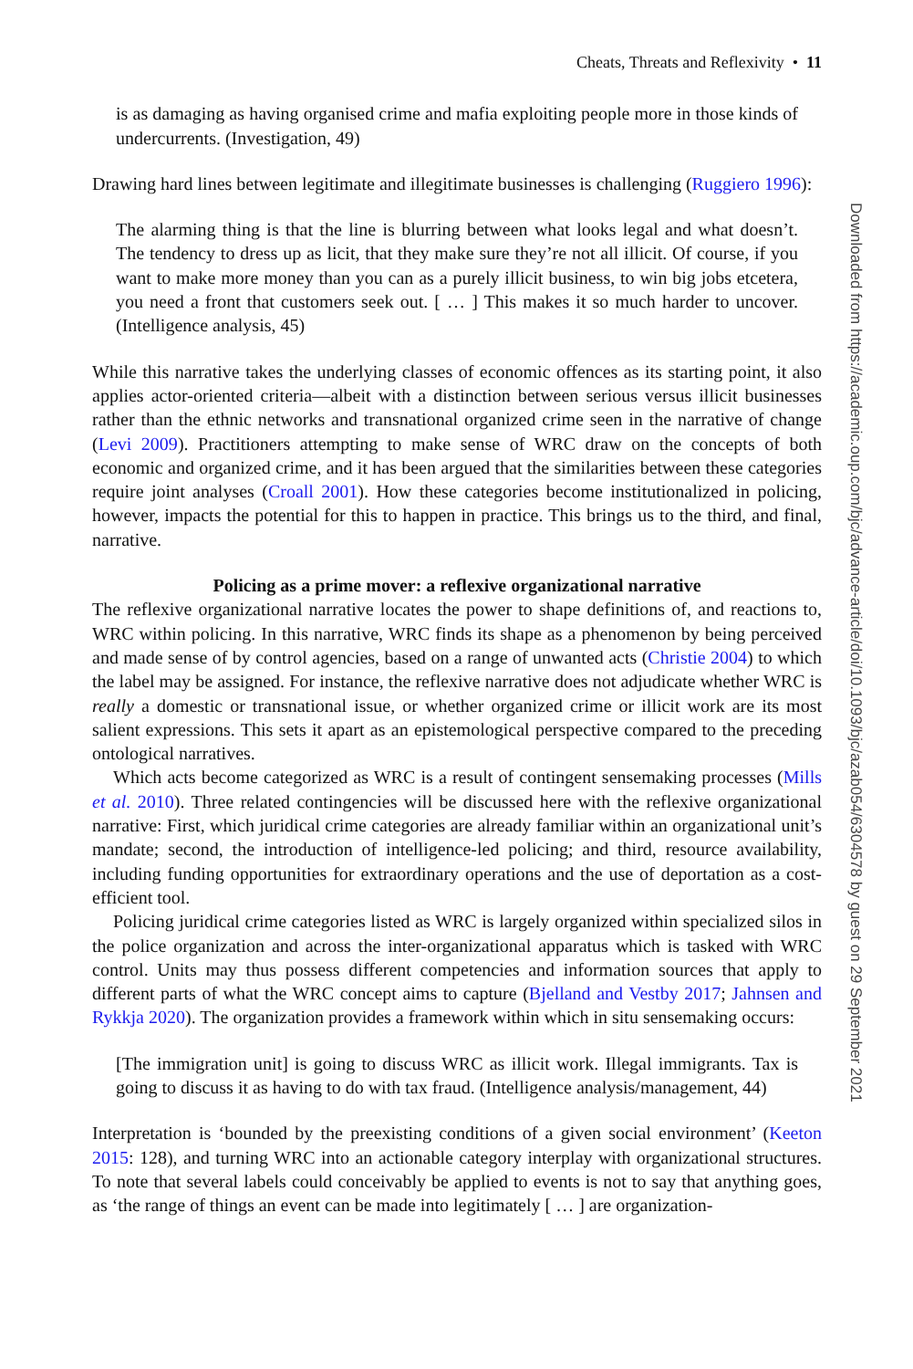Cheats, Threats and Reflexivity • 11
is as damaging as having organised crime and mafia exploiting people more in those kinds of undercurrents. (Investigation, 49)
Drawing hard lines between legitimate and illegitimate businesses is challenging (Ruggiero 1996):
The alarming thing is that the line is blurring between what looks legal and what doesn’t. The tendency to dress up as licit, that they make sure they’re not all illicit. Of course, if you want to make more money than you can as a purely illicit business, to win big jobs etcetera, you need a front that customers seek out. [ … ] This makes it so much harder to uncover. (Intelligence analysis, 45)
While this narrative takes the underlying classes of economic offences as its starting point, it also applies actor-oriented criteria—albeit with a distinction between serious versus illicit businesses rather than the ethnic networks and transnational organized crime seen in the narrative of change (Levi 2009). Practitioners attempting to make sense of WRC draw on the concepts of both economic and organized crime, and it has been argued that the similarities between these categories require joint analyses (Croall 2001). How these categories become institutionalized in policing, however, impacts the potential for this to happen in practice. This brings us to the third, and final, narrative.
Policing as a prime mover: a reflexive organizational narrative
The reflexive organizational narrative locates the power to shape definitions of, and reactions to, WRC within policing. In this narrative, WRC finds its shape as a phenomenon by being perceived and made sense of by control agencies, based on a range of unwanted acts (Christie 2004) to which the label may be assigned. For instance, the reflexive narrative does not adjudicate whether WRC is really a domestic or transnational issue, or whether organized crime or illicit work are its most salient expressions. This sets it apart as an epistemological perspective compared to the preceding ontological narratives.
Which acts become categorized as WRC is a result of contingent sensemaking processes (Mills et al. 2010). Three related contingencies will be discussed here with the reflexive organizational narrative: First, which juridical crime categories are already familiar within an organizational unit’s mandate; second, the introduction of intelligence-led policing; and third, resource availability, including funding opportunities for extraordinary operations and the use of deportation as a cost-efficient tool.
Policing juridical crime categories listed as WRC is largely organized within specialized silos in the police organization and across the inter-organizational apparatus which is tasked with WRC control. Units may thus possess different competencies and information sources that apply to different parts of what the WRC concept aims to capture (Bjelland and Vestby 2017; Jahnsen and Rykkja 2020). The organization provides a framework within which in situ sensemaking occurs:
[The immigration unit] is going to discuss WRC as illicit work. Illegal immigrants. Tax is going to discuss it as having to do with tax fraud. (Intelligence analysis/management, 44)
Interpretation is ‘bounded by the preexisting conditions of a given social environment’ (Keeton 2015: 128), and turning WRC into an actionable category interplay with organizational structures. To note that several labels could conceivably be applied to events is not to say that anything goes, as ‘the range of things an event can be made into legitimately [ … ] are organization-
Downloaded from https://academic.oup.com/bjc/advance-article/doi/10.1093/bjc/azab054/6304578 by guest on 29 September 2021